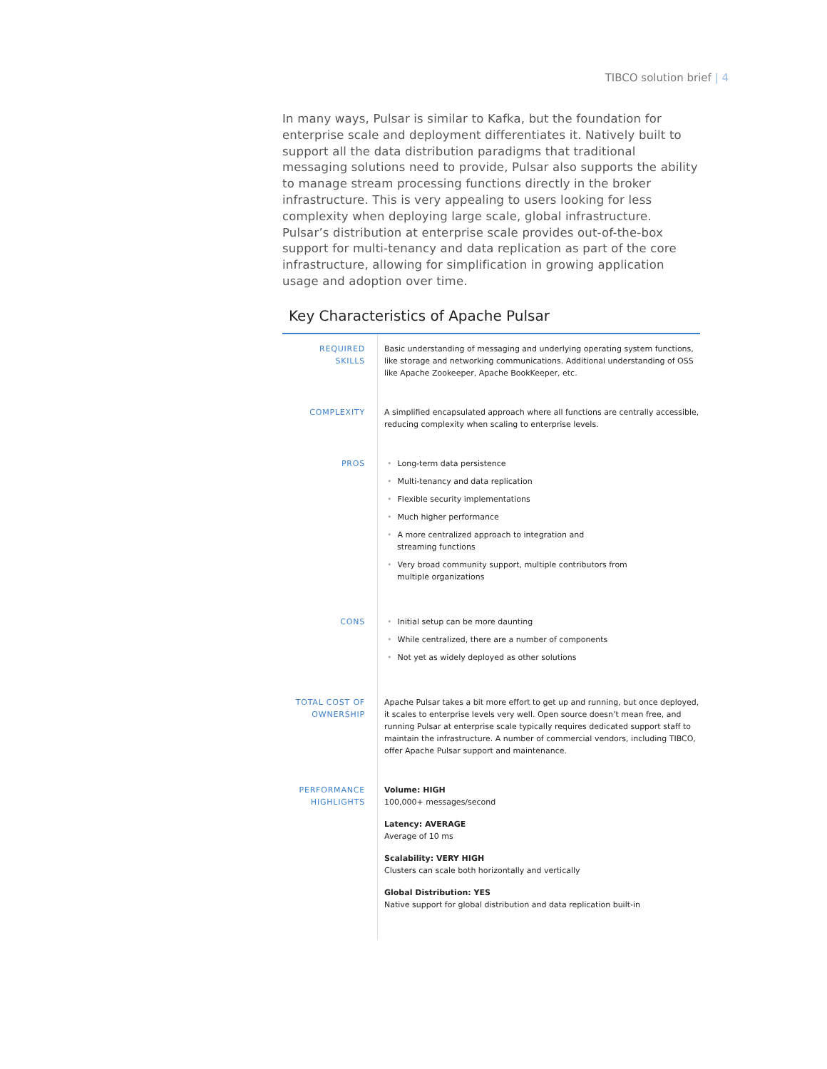TIBCO solution brief | 4
In many ways, Pulsar is similar to Kafka, but the foundation for enterprise scale and deployment differentiates it. Natively built to support all the data distribution paradigms that traditional messaging solutions need to provide, Pulsar also supports the ability to manage stream processing functions directly in the broker infrastructure. This is very appealing to users looking for less complexity when deploying large scale, global infrastructure. Pulsar’s distribution at enterprise scale provides out-of-the-box support for multi-tenancy and data replication as part of the core infrastructure, allowing for simplification in growing application usage and adoption over time.
Key Characteristics of Apache Pulsar
| REQUIRED SKILLS | Basic understanding of messaging and underlying operating system functions, like storage and networking communications. Additional understanding of OSS like Apache Zookeeper, Apache BookKeeper, etc. |
| COMPLEXITY | A simplified encapsulated approach where all functions are centrally accessible, reducing complexity when scaling to enterprise levels. |
| PROS | • Long-term data persistence • Multi-tenancy and data replication • Flexible security implementations • Much higher performance • A more centralized approach to integration and streaming functions • Very broad community support, multiple contributors from multiple organizations |
| CONS | • Initial setup can be more daunting • While centralized, there are a number of components • Not yet as widely deployed as other solutions |
| TOTAL COST OF OWNERSHIP | Apache Pulsar takes a bit more effort to get up and running, but once deployed, it scales to enterprise levels very well. Open source doesn’t mean free, and running Pulsar at enterprise scale typically requires dedicated support staff to maintain the infrastructure. A number of commercial vendors, including TIBCO, offer Apache Pulsar support and maintenance. |
| PERFORMANCE HIGHLIGHTS | Volume: HIGH 100,000+ messages/second Latency: AVERAGE Average of 10 ms Scalability: VERY HIGH Clusters can scale both horizontally and vertically Global Distribution: YES Native support for global distribution and data replication built-in |